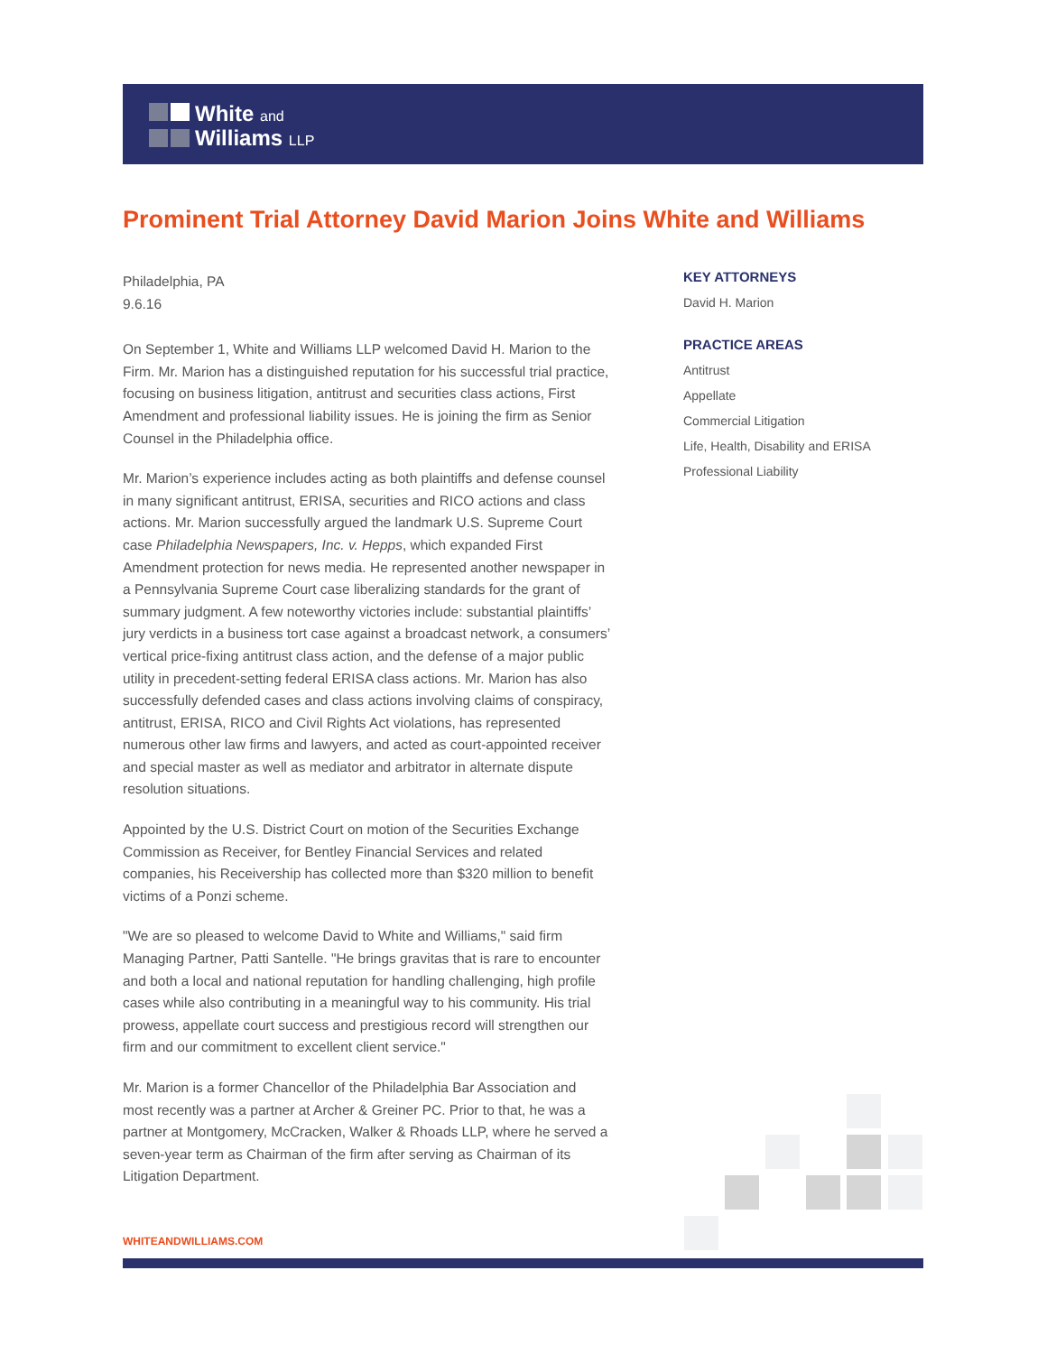White and
Williams LLP
Prominent Trial Attorney David Marion Joins White and Williams
Philadelphia, PA
9.6.16
On September 1, White and Williams LLP welcomed David H. Marion to the Firm. Mr. Marion has a distinguished reputation for his successful trial practice, focusing on business litigation, antitrust and securities class actions, First Amendment and professional liability issues. He is joining the firm as Senior Counsel in the Philadelphia office.
Mr. Marion’s experience includes acting as both plaintiffs and defense counsel in many significant antitrust, ERISA, securities and RICO actions and class actions. Mr. Marion successfully argued the landmark U.S. Supreme Court case Philadelphia Newspapers, Inc. v. Hepps, which expanded First Amendment protection for news media. He represented another newspaper in a Pennsylvania Supreme Court case liberalizing standards for the grant of summary judgment. A few noteworthy victories include: substantial plaintiffs’ jury verdicts in a business tort case against a broadcast network, a consumers’ vertical price-fixing antitrust class action, and the defense of a major public utility in precedent-setting federal ERISA class actions. Mr. Marion has also successfully defended cases and class actions involving claims of conspiracy, antitrust, ERISA, RICO and Civil Rights Act violations, has represented numerous other law firms and lawyers, and acted as court-appointed receiver and special master as well as mediator and arbitrator in alternate dispute resolution situations.
Appointed by the U.S. District Court on motion of the Securities Exchange Commission as Receiver, for Bentley Financial Services and related companies, his Receivership has collected more than $320 million to benefit victims of a Ponzi scheme.
"We are so pleased to welcome David to White and Williams," said firm Managing Partner, Patti Santelle. "He brings gravitas that is rare to encounter and both a local and national reputation for handling challenging, high profile cases while also contributing in a meaningful way to his community. His trial prowess, appellate court success and prestigious record will strengthen our firm and our commitment to excellent client service."
Mr. Marion is a former Chancellor of the Philadelphia Bar Association and most recently was a partner at Archer & Greiner PC. Prior to that, he was a partner at Montgomery, McCracken, Walker & Rhoads LLP, where he served a seven-year term as Chairman of the firm after serving as Chairman of its Litigation Department.
KEY ATTORNEYS
David H. Marion
PRACTICE AREAS
Antitrust
Appellate
Commercial Litigation
Life, Health, Disability and ERISA
Professional Liability
WHITEANDWILLIAMS.COM